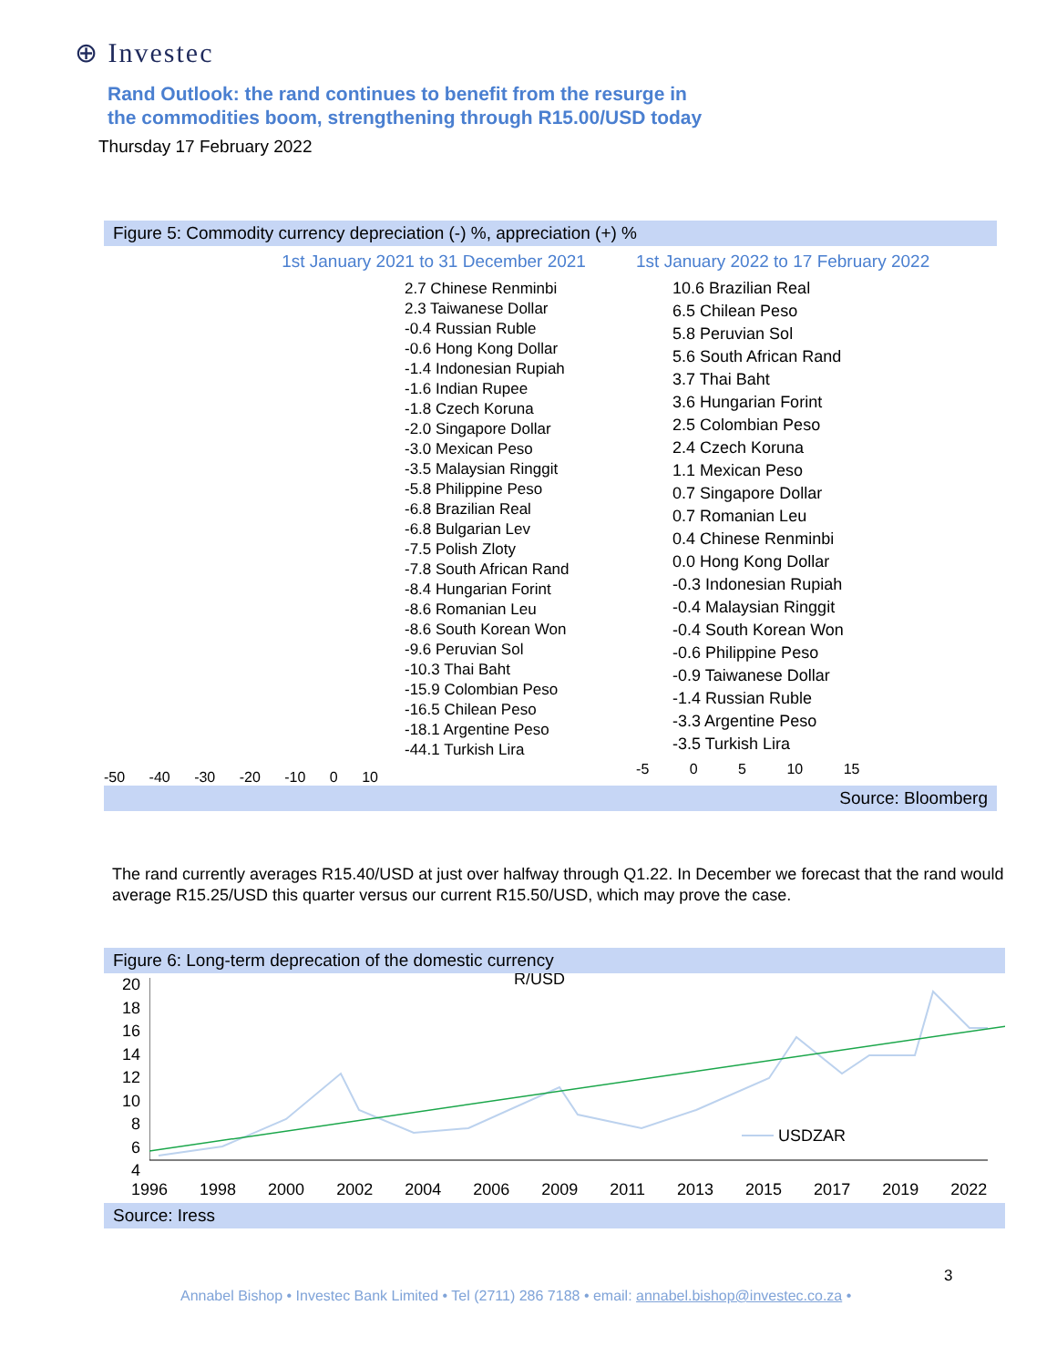⊕ Investec
Rand Outlook: the rand continues to benefit from the resurge in
the commodities boom, strengthening through R15.00/USD today
Thursday 17 February 2022
Figure 5: Commodity currency depreciation (-) %, appreciation (+) %
1st January 2021 to 31 December 2021
2.7 Chinese Renminbi
2.3 Taiwanese Dollar
-0.4 Russian Ruble
-0.6 Hong Kong Dollar
-1.4 Indonesian Rupiah
-1.6 Indian Rupee
-1.8 Czech Koruna
-2.0 Singapore Dollar
-3.0 Mexican Peso
-3.5 Malaysian Ringgit
-5.8 Philippine Peso
-6.8 Brazilian Real
-6.8 Bulgarian Lev
-7.5 Polish Zloty
-7.8 South African Rand
-8.4 Hungarian Forint
-8.6 Romanian Leu
-8.6 South Korean Won
-9.6 Peruvian Sol
-10.3 Thai Baht
-15.9 Colombian Peso
-16.5 Chilean Peso
-18.1 Argentine Peso
-44.1 Turkish Lira
-50 -40 -30 -20 -10 0 10
1st January 2022 to 17 February 2022
10.6 Brazilian Real
6.5 Chilean Peso
5.8 Peruvian Sol
5.6 South African Rand
3.7 Thai Baht
3.6 Hungarian Forint
2.5 Colombian Peso
2.4 Czech Koruna
1.1 Mexican Peso
0.7 Singapore Dollar
0.7 Romanian Leu
0.4 Chinese Renminbi
0.0 Hong Kong Dollar
-0.3 Indonesian Rupiah
-0.4 Malaysian Ringgit
-0.4 South Korean Won
-0.6 Philippine Peso
-0.9 Taiwanese Dollar
-1.4 Russian Ruble
-3.3 Argentine Peso
-3.5 Turkish Lira
-5 0 5 10 15
Source: Bloomberg
The rand currently averages R15.40/USD at just over halfway through Q1.22. In December we forecast that the rand would average R15.25/USD this quarter versus our current R15.50/USD, which may prove the case.
Figure 6: Long-term deprecation of the domestic currency
20
18
16
14
12
10
8
6
4
R/USD
USDZAR
1996 1998 2000 2002 2004 2006 2009 2011 2013 2015 2017 2019 2022
Source: Iress
3
Annabel Bishop • Investec Bank Limited • Tel (2711) 286 7188 • email: annabel.bishop@investec.co.za •